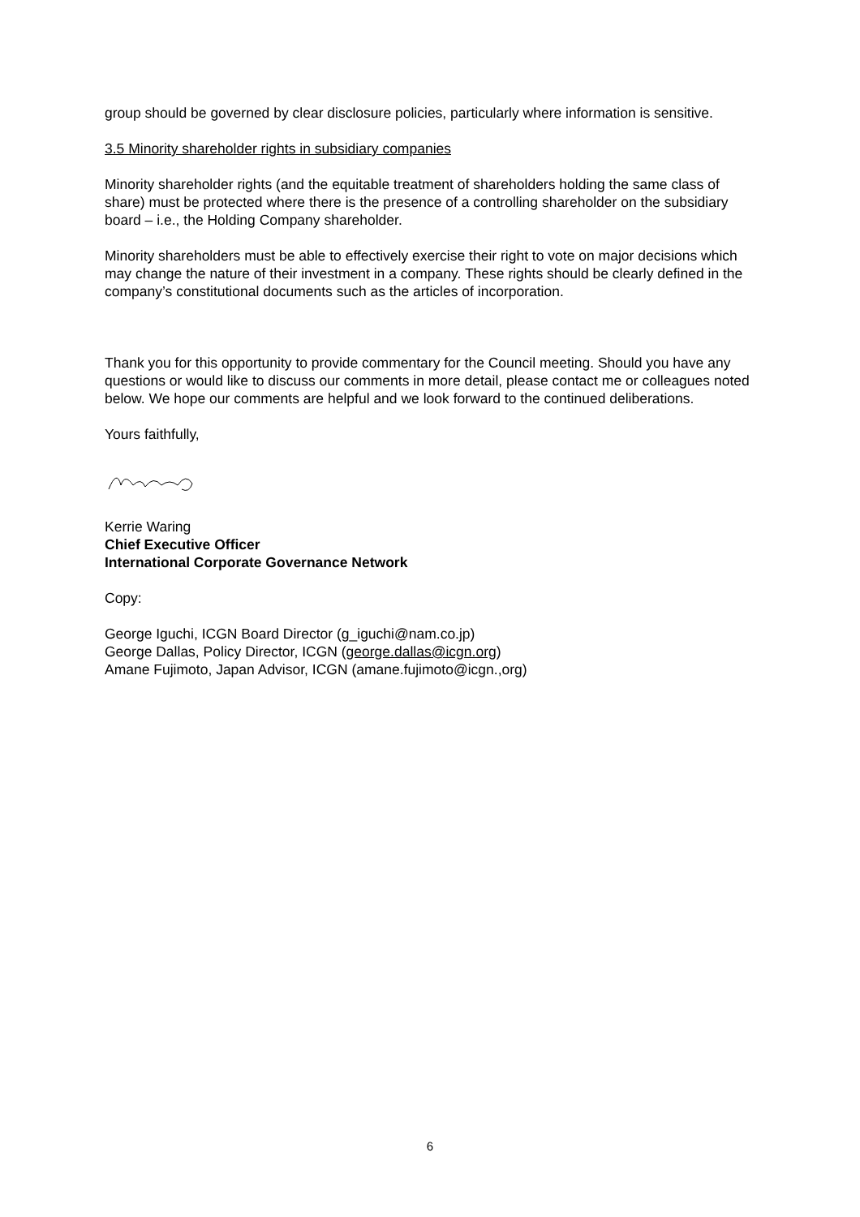group should be governed by clear disclosure policies, particularly where information is sensitive.
3.5 Minority shareholder rights in subsidiary companies
Minority shareholder rights (and the equitable treatment of shareholders holding the same class of share) must be protected where there is the presence of a controlling shareholder on the subsidiary board – i.e., the Holding Company shareholder.
Minority shareholders must be able to effectively exercise their right to vote on major decisions which may change the nature of their investment in a company. These rights should be clearly defined in the company’s constitutional documents such as the articles of incorporation.
Thank you for this opportunity to provide commentary for the Council meeting. Should you have any questions or would like to discuss our comments in more detail, please contact me or colleagues noted below. We hope our comments are helpful and we look forward to the continued deliberations.
Yours faithfully,
Kerrie Waring
Chief Executive Officer
International Corporate Governance Network
Copy:
George Iguchi, ICGN Board Director (g_iguchi@nam.co.jp)
George Dallas, Policy Director, ICGN (george.dallas@icgn.org)
Amane Fujimoto, Japan Advisor, ICGN (amane.fujimoto@icgn.,org)
6